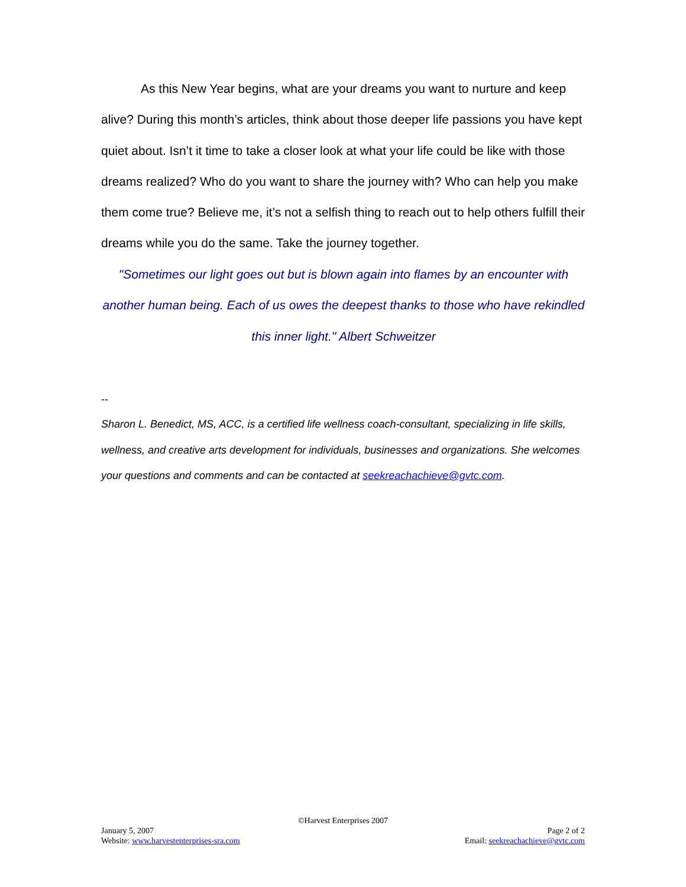As this New Year begins, what are your dreams you want to nurture and keep alive? During this month’s articles, think about those deeper life passions you have kept quiet about. Isn’t it time to take a closer look at what your life could be like with those dreams realized? Who do you want to share the journey with? Who can help you make them come true? Believe me, it’s not a selfish thing to reach out to help others fulfill their dreams while you do the same. Take the journey together.
"Sometimes our light goes out but is blown again into flames by an encounter with another human being. Each of us owes the deepest thanks to those who have rekindled this inner light." Albert Schweitzer
--
Sharon L. Benedict, MS, ACC, is a certified life wellness coach-consultant, specializing in life skills, wellness, and creative arts development for individuals, businesses and organizations. She welcomes your questions and comments and can be contacted at seekreachachieve@gvtc.com.
©Harvest Enterprises 2007
January 5, 2007 Page 2 of 2
Website: www.harvestenterprises-sra.com Email: seekreachachieve@gvtc.com